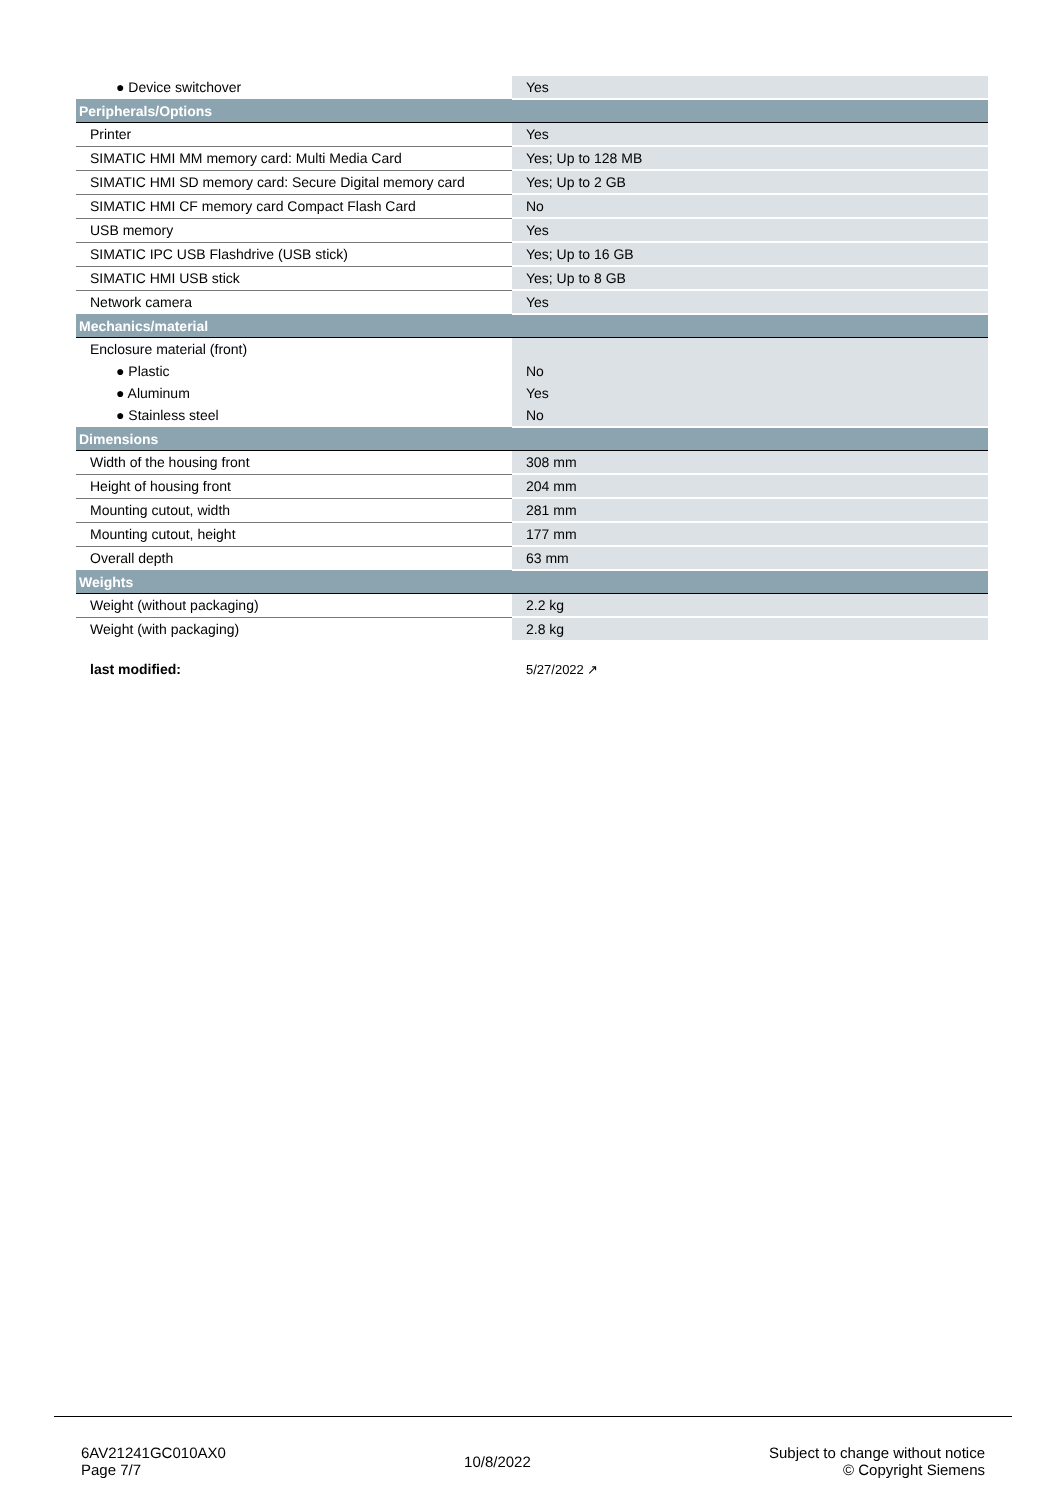| ● Device switchover | Yes |
| Peripherals/Options | |
| Printer | Yes |
| SIMATIC HMI MM memory card: Multi Media Card | Yes; Up to 128 MB |
| SIMATIC HMI SD memory card: Secure Digital memory card | Yes; Up to 2 GB |
| SIMATIC HMI CF memory card Compact Flash Card | No |
| USB memory | Yes |
| SIMATIC IPC USB Flashdrive (USB stick) | Yes; Up to 16 GB |
| SIMATIC HMI USB stick | Yes; Up to 8 GB |
| Network camera | Yes |
| Mechanics/material | |
| Enclosure material (front) | |
| ● Plastic | No |
| ● Aluminum | Yes |
| ● Stainless steel | No |
| Dimensions | |
| Width of the housing front | 308 mm |
| Height of housing front | 204 mm |
| Mounting cutout, width | 281 mm |
| Mounting cutout, height | 177 mm |
| Overall depth | 63 mm |
| Weights | |
| Weight (without packaging) | 2.2 kg |
| Weight (with packaging) | 2.8 kg |
| last modified: | 5/27/2022 ↗ |
6AV21241GC010AX0
Page 7/7
10/8/2022
Subject to change without notice
© Copyright Siemens